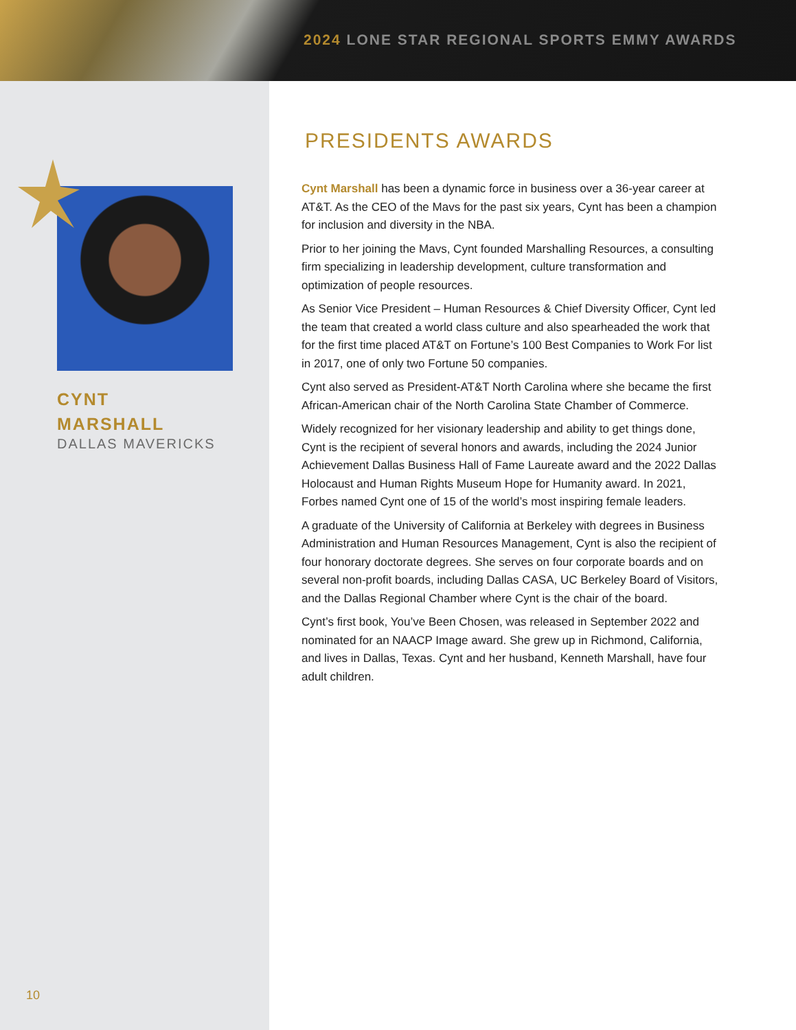2024 LONE STAR REGIONAL SPORTS EMMY AWARDS
CYNT
MARSHALL
DALLAS MAVERICKS
10
PRESIDENTS AWARDS
Cynt Marshall has been a dynamic force in business over a 36-year career at AT&T. As the CEO of the Mavs for the past six years, Cynt has been a champion for inclusion and diversity in the NBA.
Prior to her joining the Mavs, Cynt founded Marshalling Resources, a consulting firm specializing in leadership development, culture transformation and optimization of people resources.
As Senior Vice President – Human Resources & Chief Diversity Officer, Cynt led the team that created a world class culture and also spearheaded the work that for the first time placed AT&T on Fortune’s 100 Best Companies to Work For list in 2017, one of only two Fortune 50 companies.
Cynt also served as President-AT&T North Carolina where she became the first African-American chair of the North Carolina State Chamber of Commerce.
Widely recognized for her visionary leadership and ability to get things done, Cynt is the recipient of several honors and awards, including the 2024 Junior Achievement Dallas Business Hall of Fame Laureate award and the 2022 Dallas Holocaust and Human Rights Museum Hope for Humanity award. In 2021, Forbes named Cynt one of 15 of the world’s most inspiring female leaders.
A graduate of the University of California at Berkeley with degrees in Business Administration and Human Resources Management, Cynt is also the recipient of four honorary doctorate degrees. She serves on four corporate boards and on several non-profit boards, including Dallas CASA, UC Berkeley Board of Visitors, and the Dallas Regional Chamber where Cynt is the chair of the board.
Cynt’s first book, You’ve Been Chosen, was released in September 2022 and nominated for an NAACP Image award. She grew up in Richmond, California, and lives in Dallas, Texas. Cynt and her husband, Kenneth Marshall, have four adult children.